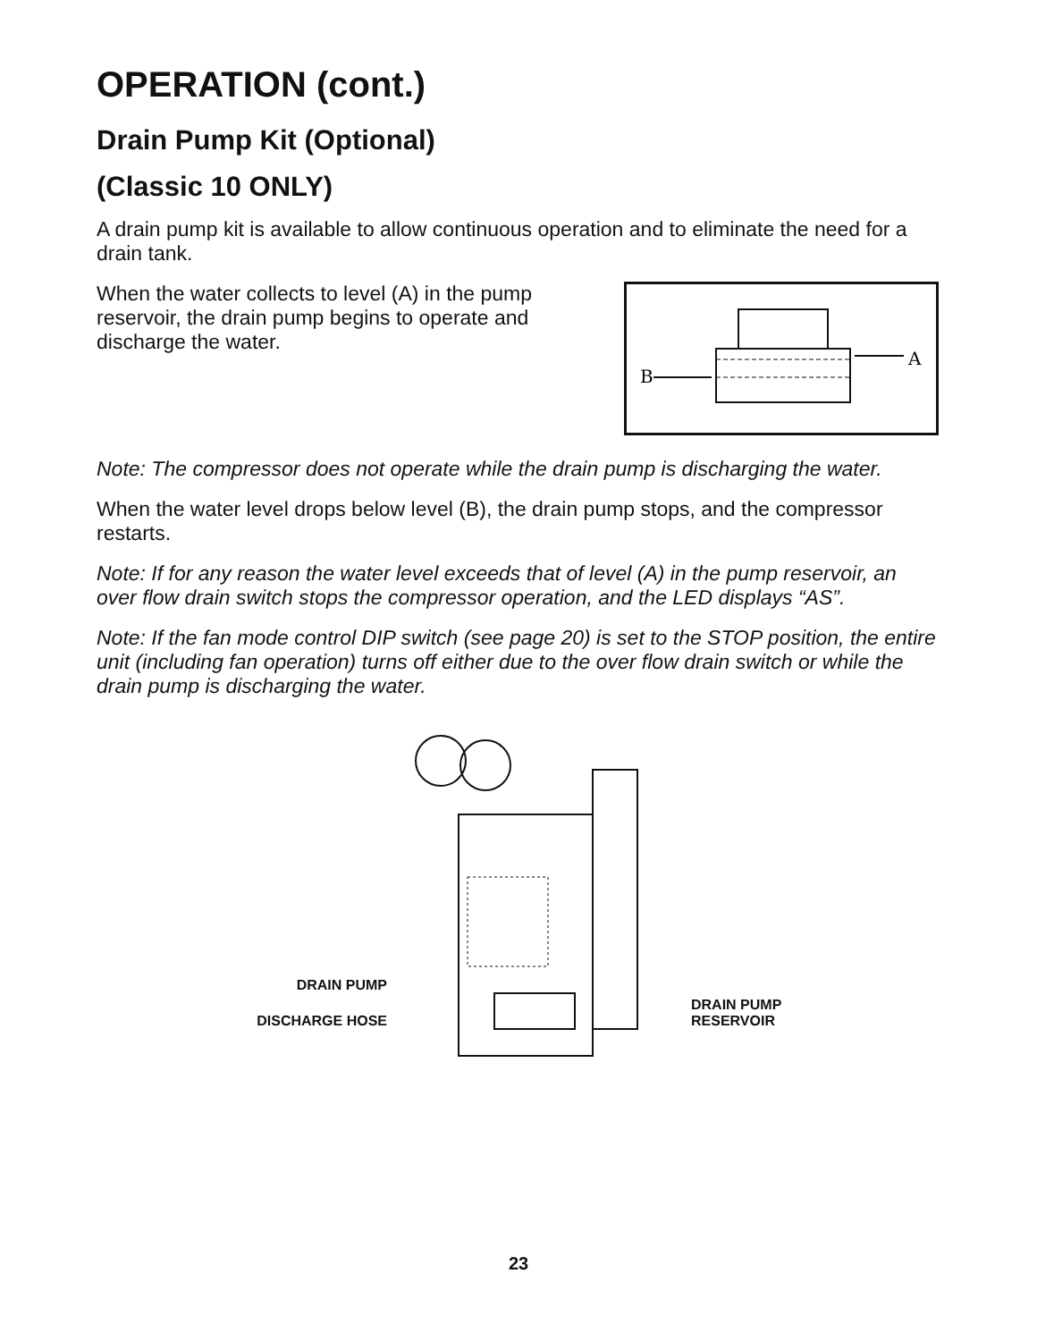OPERATION (cont.)
Drain Pump Kit (Optional)
(Classic 10 ONLY)
A drain pump kit is available to allow continuous operation and to eliminate the need for a drain tank.
When the water collects to level (A) in the pump reservoir, the drain pump begins to operate and discharge the water.
A
B
Note: The compressor does not operate while the drain pump is discharging the water.
When the water level drops below level (B), the drain pump stops, and the compressor restarts.
Note: If for any reason the water level exceeds that of level (A) in the pump reservoir, an over flow drain switch stops the compressor operation, and the LED displays “AS”.
Note: If the fan mode control DIP switch (see page 20) is set to the STOP position, the entire unit (including fan operation) turns off either due to the over flow drain switch or while the drain pump is discharging the water.
DRAIN PUMP
DISCHARGE HOSE
DRAIN PUMP
RESERVOIR
23